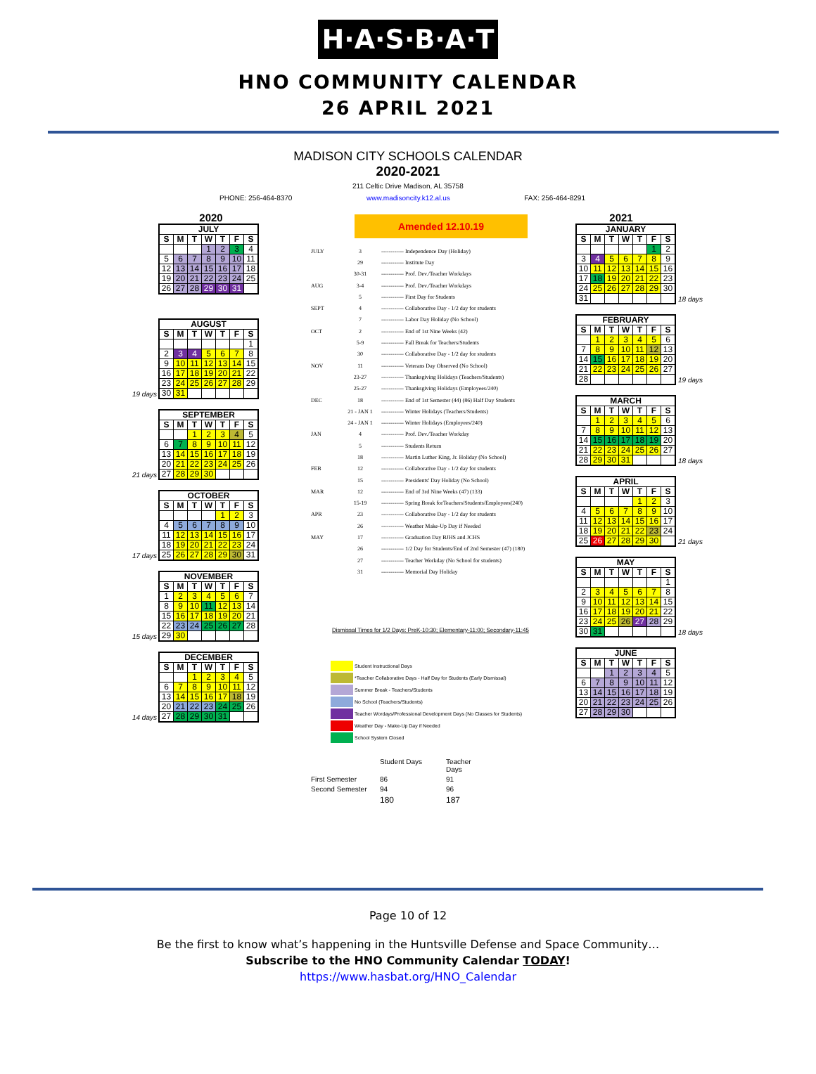H·A·S·B·A·T
HNO COMMUNITY CALENDAR
26 APRIL 2021
MADISON CITY SCHOOLS CALENDAR
2020-2021
211 Celtic Drive Madison, AL 35758
PHONE: 256-464-8370 www.madisoncity.k12.al.us FAX: 256-464-8291
2020
| JULY | | | | | | |
| --- | --- | --- | --- | --- | --- | --- |
| S | M | T | W | T | F | S |
| | | | 1 | 2 | 3 | 4 |
| 5 | 6 | 7 | 8 | 9 | 10 | 11 |
| 12 | 13 | 14 | 15 | 16 | 17 | 18 |
| 19 | 20 | 21 | 22 | 23 | 24 | 25 |
| 26 | 27 | 28 | 29 | 30 | 31 | |
19 days
| AUGUST | | | | | | |
| --- | --- | --- | --- | --- | --- | --- |
| S | M | T | W | T | F | S |
| | | | | | | 1 |
| 2 | 3 | 4 | 5 | 6 | 7 | 8 |
| 9 | 10 | 11 | 12 | 13 | 14 | 15 |
| 16 | 17 | 18 | 19 | 20 | 21 | 22 |
| 23 | 24 | 25 | 26 | 27 | 28 | 29 |
| 30 | 31 | | | | | |
21 days
| SEPTEMBER | | | | | | |
| --- | --- | --- | --- | --- | --- | --- |
| S | M | T | W | T | F | S |
| | | 1 | 2 | 3 | 4 | 5 |
| 6 | 7 | 8 | 9 | 10 | 11 | 12 |
| 13 | 14 | 15 | 16 | 17 | 18 | 19 |
| 20 | 21 | 22 | 23 | 24 | 25 | 26 |
| 27 | 28 | 29 | 30 | | | |
17 days
| OCTOBER | | | | | | |
| --- | --- | --- | --- | --- | --- | --- |
| S | M | T | W | T | F | S |
| | | | | 1 | 2 | 3 |
| 4 | 5 | 6 | 7 | 8 | 9 | 10 |
| 11 | 12 | 13 | 14 | 15 | 16 | 17 |
| 18 | 19 | 20 | 21 | 22 | 23 | 24 |
| 25 | 26 | 27 | 28 | 29 | 30 | 31 |
15 days
| NOVEMBER | | | | | | |
| --- | --- | --- | --- | --- | --- | --- |
| S | M | T | W | T | F | S |
| 1 | 2 | 3 | 4 | 5 | 6 | 7 |
| 8 | 9 | 10 | 11 | 12 | 13 | 14 |
| 15 | 16 | 17 | 18 | 19 | 20 | 21 |
| 22 | 23 | 24 | 25 | 26 | 27 | 28 |
| 29 | 30 | | | | | |
14 days
| DECEMBER | | | | | | |
| --- | --- | --- | --- | --- | --- | --- |
| S | M | T | W | T | F | S |
| | | 1 | 2 | 3 | 4 | 5 |
| 6 | 7 | 8 | 9 | 10 | 11 | 12 |
| 13 | 14 | 15 | 16 | 17 | 18 | 19 |
| 20 | 21 | 22 | 23 | 24 | 25 | 26 |
| 27 | 28 | 29 | 30 | 31 | | |
Amended 12.10.19
| JULY | 3 | ------------ Independence Day (Holiday) |
| | 29 | ------------ Institute Day |
| | 30-31 | ------------ Prof. Dev./Teacher Workdays |
| AUG | 3-4 | ------------ Prof. Dev./Teacher Workdays |
| | 5 | ------------ First Day for Students |
| SEPT | 4 | ------------ Collaborative Day - 1/2 day for students |
| | 7 | ------------ Labor Day Holiday (No School) |
| OCT | 2 | ------------ End of 1st Nine Weeks (42) |
| | 5-9 | ------------ Fall Break for Teachers/Students |
| | 30 | ------------ Collaborative Day - 1/2 day for students |
| NOV | 11 | ------------ Veterans Day Observed (No School) |
| | 23-27 | ------------ Thanksgiving Holidays (Teachers/Students) |
| | 25-27 | ------------ Thanksgiving Holidays (Employees/240) |
| DEC | 18 | ------------ End of 1st Semester (44) (86) Half Day Students |
| | 21 - JAN 1 | ------------ Winter Holidays (Teachers/Students) |
| | 24 - JAN 1 | ------------ Winter Holidays (Employees/240) |
| JAN | 4 | ------------ Prof. Dev./Teacher Workday |
| | 5 | ------------ Students Return |
| | 18 | ------------ Martin Luther King, Jr. Holiday (No School) |
| FEB | 12 | ------------ Collaborative Day - 1/2 day for students |
| | 15 | ------------ Presidents' Day Holiday (No School) |
| MAR | 12 | ------------ End of 3rd Nine Weeks (47) (133) |
| | 15-19 | ------------ Spring Break forTeachers/Students/Employees(240) |
| APR | 23 | ------------ Collaborative Day - 1/2 day for students |
| | 26 | ------------ Weather Make-Up Day if Needed |
| MAY | 17 | ------------ Graduation Day BJHS and JCHS |
| | 26 | ------------ 1/2 Day for Students/End of 2nd Semester (47) (180) |
| | 27 | ------------ Teacher Workday (No School for students) |
| | 31 | ------------ Memorial Day Holiday |
Dismissal Times for 1/2 Days: PreK-10:30; Elementary-11:00; Secondary-11:45
Student Instructional Days
*Teacher Collaborative Days - Half Day for Students (Early Dismissal)
Summer Break - Teachers/Students
No School (Teachers/Students)
Teacher Wordays/Professional Development Days (No Classes for Students)
Weather Day - Make-Up Day if Needed
School System Closed
Student Days Teacher Days First Semester 86 91 Second Semester 94 96 180 187
2021
| JANUARY | | | | | | |
| --- | --- | --- | --- | --- | --- | --- |
| S | M | T | W | T | F | S |
| | | | | | 1 | 2 |
| 3 | 4 | 5 | 6 | 7 | 8 | 9 |
| 10 | 11 | 12 | 13 | 14 | 15 | 16 |
| 17 | 18 | 19 | 20 | 21 | 22 | 23 |
| 24 | 25 | 26 | 27 | 28 | 29 | 30 |
| 31 | | | | | | |
18 days
| FEBRUARY | | | | | | |
| --- | --- | --- | --- | --- | --- | --- |
| S | M | T | W | T | F | S |
| | 1 | 2 | 3 | 4 | 5 | 6 |
| 7 | 8 | 9 | 10 | 11 | 12 | 13 |
| 14 | 15 | 16 | 17 | 18 | 19 | 20 |
| 21 | 22 | 23 | 24 | 25 | 26 | 27 |
| 28 | | | | | | |
19 days
| MARCH | | | | | | |
| --- | --- | --- | --- | --- | --- | --- |
| S | M | T | W | T | F | S |
| | 1 | 2 | 3 | 4 | 5 | 6 |
| 7 | 8 | 9 | 10 | 11 | 12 | 13 |
| 14 | 15 | 16 | 17 | 18 | 19 | 20 |
| 21 | 22 | 23 | 24 | 25 | 26 | 27 |
| 28 | 29 | 30 | 31 | | | |
18 days
| APRIL | | | | | | |
| --- | --- | --- | --- | --- | --- | --- |
| S | M | T | W | T | F | S |
| | | | | 1 | 2 | 3 |
| 4 | 5 | 6 | 7 | 8 | 9 | 10 |
| 11 | 12 | 13 | 14 | 15 | 16 | 17 |
| 18 | 19 | 20 | 21 | 22 | 23 | 24 |
| 25 | 26 | 27 | 28 | 29 | 30 | |
21 days
| MAY | | | | | | |
| --- | --- | --- | --- | --- | --- | --- |
| S | M | T | W | T | F | S |
| | | | | | | 1 |
| 2 | 3 | 4 | 5 | 6 | 7 | 8 |
| 9 | 10 | 11 | 12 | 13 | 14 | 15 |
| 16 | 17 | 18 | 19 | 20 | 21 | 22 |
| 23 | 24 | 25 | 26 | 27 | 28 | 29 |
| 30 | 31 | | | | | |
18 days
| JUNE | | | | | | |
| --- | --- | --- | --- | --- | --- | --- |
| S | M | T | W | T | F | S |
| | | 1 | 2 | 3 | 4 | 5 |
| 6 | 7 | 8 | 9 | 10 | 11 | 12 |
| 13 | 14 | 15 | 16 | 17 | 18 | 19 |
| 20 | 21 | 22 | 23 | 24 | 25 | 26 |
| 27 | 28 | 29 | 30 | | | |
Page 10 of 12
Be the first to know what’s happening in the Huntsville Defense and Space Community…
Subscribe to the HNO Community Calendar TODAY!
https://www.hasbat.org/HNO_Calendar